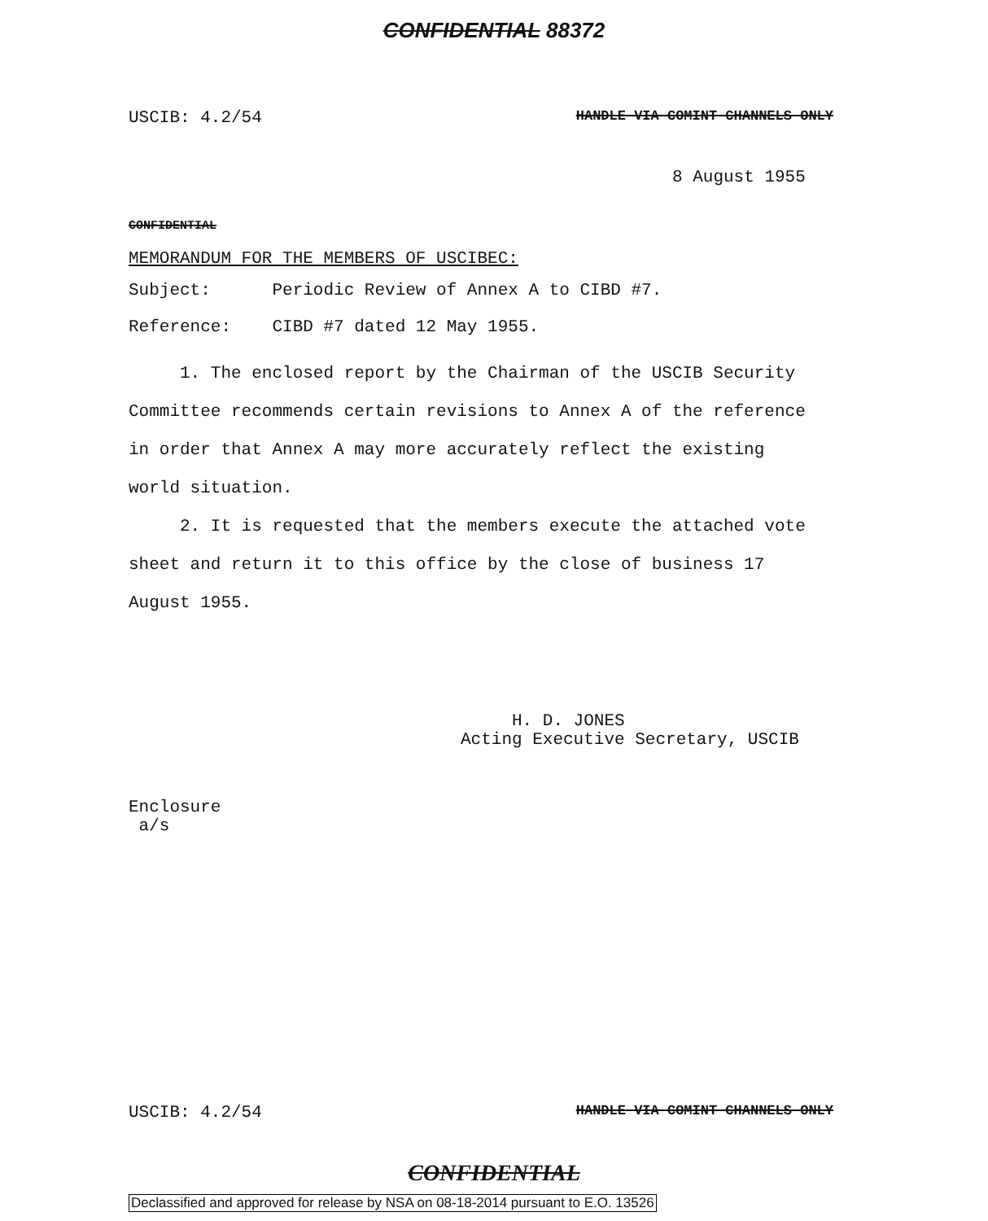CONFIDENTIAL 88372
USCIB: 4.2/54 HANDLE VIA COMINT CHANNELS ONLY
8 August 1955
CONFIDENTIAL
MEMORANDUM FOR THE MEMBERS OF USCIBEC:
Subject: Periodic Review of Annex A to CIBD #7.
Reference: CIBD #7 dated 12 May 1955.
1. The enclosed report by the Chairman of the USCIB Security Committee recommends certain revisions to Annex A of the reference in order that Annex A may more accurately reflect the existing world situation.
2. It is requested that the members execute the attached vote sheet and return it to this office by the close of business 17 August 1955.
H. D. JONES
Acting Executive Secretary, USCIB
Enclosure
a/s
USCIB: 4.2/54 HANDLE VIA COMINT CHANNELS ONLY
CONFIDENTIAL
Declassified and approved for release by NSA on 08-18-2014 pursuant to E.O. 13526